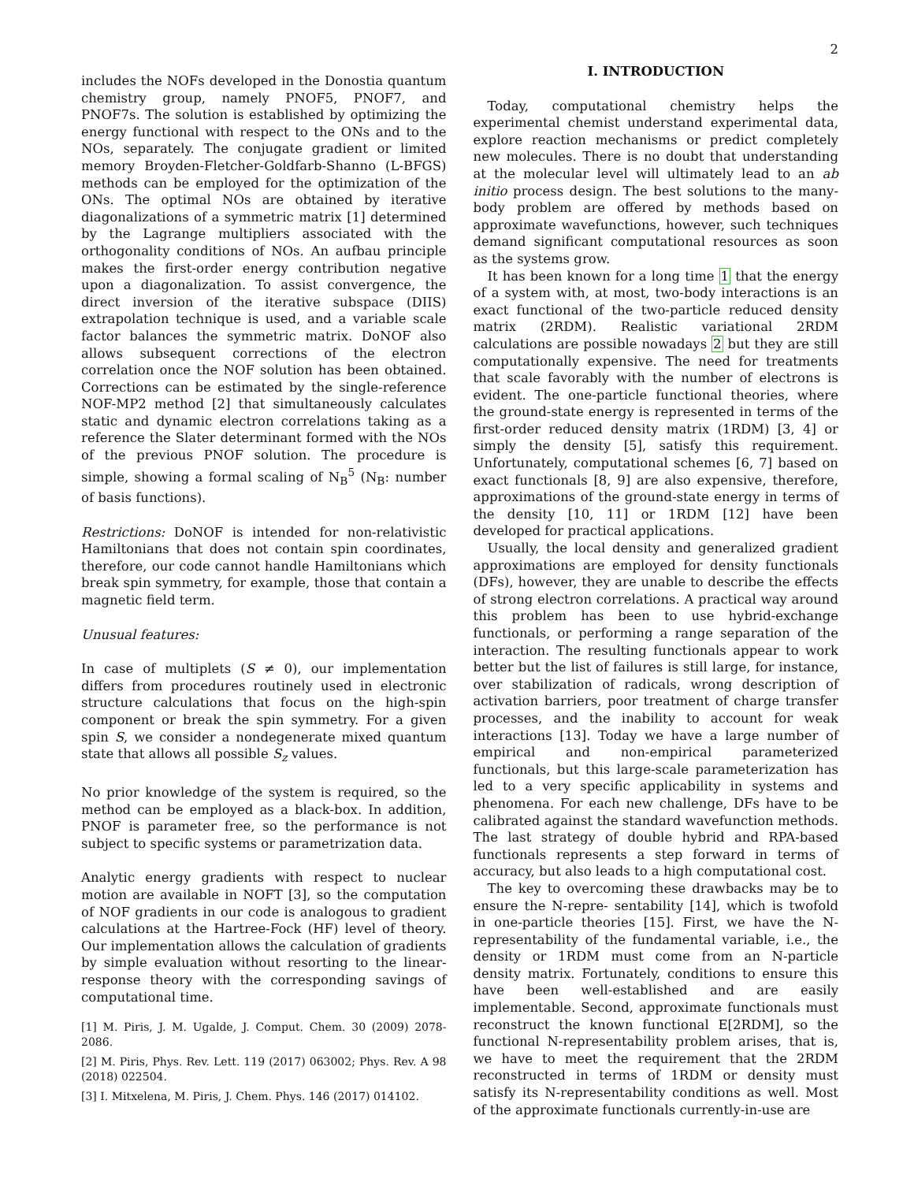2
includes the NOFs developed in the Donostia quantum chemistry group, namely PNOF5, PNOF7, and PNOF7s. The solution is established by optimizing the energy functional with respect to the ONs and to the NOs, separately. The conjugate gradient or limited memory Broyden-Fletcher-Goldfarb-Shanno (L-BFGS) methods can be employed for the optimization of the ONs. The optimal NOs are obtained by iterative diagonalizations of a symmetric matrix [1] determined by the Lagrange multipliers associated with the orthogonality conditions of NOs. An aufbau principle makes the first-order energy contribution negative upon a diagonalization. To assist convergence, the direct inversion of the iterative subspace (DIIS) extrapolation technique is used, and a variable scale factor balances the symmetric matrix. DoNOF also allows subsequent corrections of the electron correlation once the NOF solution has been obtained. Corrections can be estimated by the single-reference NOF-MP2 method [2] that simultaneously calculates static and dynamic electron correlations taking as a reference the Slater determinant formed with the NOs of the previous PNOF solution. The procedure is simple, showing a formal scaling of N<sub>B</sub><sup>5</sup> (N<sub>B</sub>: number of basis functions).
Restrictions: DoNOF is intended for non-relativistic Hamiltonians that does not contain spin coordinates, therefore, our code cannot handle Hamiltonians which break spin symmetry, for example, those that contain a magnetic field term.
Unusual features:
In case of multiplets (S ≠ 0), our implementation differs from procedures routinely used in electronic structure calculations that focus on the high-spin component or break the spin symmetry. For a given spin S, we consider a nondegenerate mixed quantum state that allows all possible S<sub>z</sub> values.
No prior knowledge of the system is required, so the method can be employed as a black-box. In addition, PNOF is parameter free, so the performance is not subject to specific systems or parametrization data.
Analytic energy gradients with respect to nuclear motion are available in NOFT [3], so the computation of NOF gradients in our code is analogous to gradient calculations at the Hartree-Fock (HF) level of theory. Our implementation allows the calculation of gradients by simple evaluation without resorting to the linear-response theory with the corresponding savings of computational time.
[1] M. Piris, J. M. Ugalde, J. Comput. Chem. 30 (2009) 2078-2086.
[2] M. Piris, Phys. Rev. Lett. 119 (2017) 063002; Phys. Rev. A 98 (2018) 022504.
[3] I. Mitxelena, M. Piris, J. Chem. Phys. 146 (2017) 014102.
I. INTRODUCTION
Today, computational chemistry helps the experimental chemist understand experimental data, explore reaction mechanisms or predict completely new molecules. There is no doubt that understanding at the molecular level will ultimately lead to an ab initio process design. The best solutions to the many-body problem are offered by methods based on approximate wavefunctions, however, such techniques demand significant computational resources as soon as the systems grow.
It has been known for a long time 1 that the energy of a system with, at most, two-body interactions is an exact functional of the two-particle reduced density matrix (2RDM). Realistic variational 2RDM calculations are possible nowadays 2 but they are still computationally expensive. The need for treatments that scale favorably with the number of electrons is evident. The one-particle functional theories, where the ground-state energy is represented in terms of the first-order reduced density matrix (1RDM) [3, 4] or simply the density [5], satisfy this requirement. Unfortunately, computational schemes [6, 7] based on exact functionals [8, 9] are also expensive, therefore, approximations of the ground-state energy in terms of the density [10, 11] or 1RDM [12] have been developed for practical applications.
Usually, the local density and generalized gradient approximations are employed for density functionals (DFs), however, they are unable to describe the effects of strong electron correlations. A practical way around this problem has been to use hybrid-exchange functionals, or performing a range separation of the interaction. The resulting functionals appear to work better but the list of failures is still large, for instance, over stabilization of radicals, wrong description of activation barriers, poor treatment of charge transfer processes, and the inability to account for weak interactions [13]. Today we have a large number of empirical and non-empirical parameterized functionals, but this large-scale parameterization has led to a very specific applicability in systems and phenomena. For each new challenge, DFs have to be calibrated against the standard wavefunction methods. The last strategy of double hybrid and RPA-based functionals represents a step forward in terms of accuracy, but also leads to a high computational cost.
The key to overcoming these drawbacks may be to ensure the N-repre- sentability [14], which is twofold in one-particle theories [15]. First, we have the N-representability of the fundamental variable, i.e., the density or 1RDM must come from an N-particle density matrix. Fortunately, conditions to ensure this have been well-established and are easily implementable. Second, approximate functionals must reconstruct the known functional E[2RDM], so the functional N-representability problem arises, that is, we have to meet the requirement that the 2RDM reconstructed in terms of 1RDM or density must satisfy its N-representability conditions as well. Most of the approximate functionals currently-in-use are